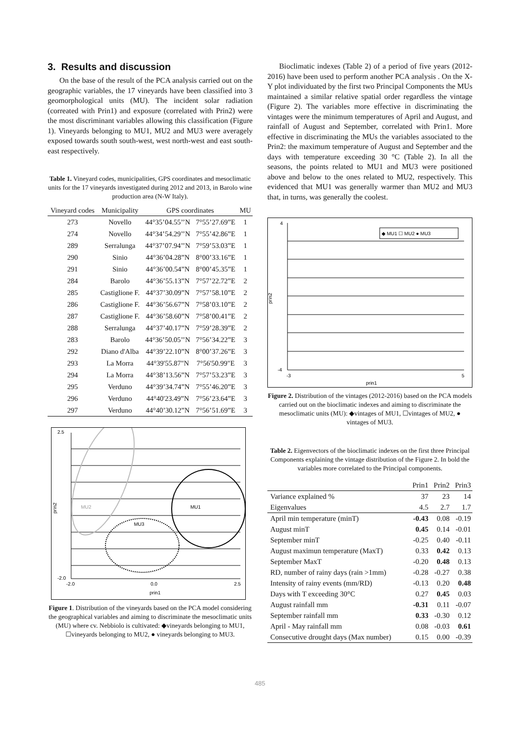3. Results and discussion
On the base of the result of the PCA analysis carried out on the geographic variables, the 17 vineyards have been classified into 3 geomorphological units (MU). The incident solar radiation (correated with Prin1) and exposure (correlated with Prin2) were the most discriminant variables allowing this classification (Figure 1). Vineyards belonging to MU1, MU2 and MU3 were averagely exposed towards south south-west, west north-west and east south-east respectively.
Table 1. Vineyard codes, municipalities, GPS coordinates and mesoclimatic units for the 17 vineyards investigated during 2012 and 2013, in Barolo wine production area (N-W Italy).
| Vineyard codes | Municipality | GPS coordinates | | MU |
| --- | --- | --- | --- | --- |
| 273 | Novello | 44°35’04.55’’N | 7°55’27.69”E | 1 |
| 274 | Novello | 44°34’54.29’’N | 7°55’42.86”E | 1 |
| 289 | Serralunga | 44°37’07.94’’N | 7°59’53.03”E | 1 |
| 290 | Sinio | 44°36’04.28”N | 8°00’33.16”E | 1 |
| 291 | Sinio | 44°36’00.54”N | 8°00’45.35”E | 1 |
| 284 | Barolo | 44°36’55.13”N | 7°57’22.72”E | 2 |
| 285 | Castiglione F. | 44°37’30.09”N | 7°57’58.10”E | 2 |
| 286 | Castiglione F. | 44°36’56.67”N | 7°58’03.10”E | 2 |
| 287 | Castiglione F. | 44°36’58.60”N | 7°58’00.41”E | 2 |
| 288 | Serralunga | 44°37’40.17”N | 7°59’28.39”E | 2 |
| 283 | Barolo | 44°36’50.05’’N | 7°56’34.22”E | 3 |
| 292 | Diano d'Alba | 44°39’22.10”N | 8°00’37.26”E | 3 |
| 293 | La Morra | 44°39'55.87"N | 7°56'50.99"E | 3 |
| 294 | La Morra | 44°38’13.56”N | 7°57’53.23”E | 3 |
| 295 | Verduno | 44°39’34.74”N | 7°55’46.20”E | 3 |
| 296 | Verduno | 44°40'23.49”N | 7°56’23.64”E | 3 |
| 297 | Verduno | 44°40’30.12”N | 7°56’51.69”E | 3 |
MU2
MU1
MU3
prin2
prin1
2.5
-2.0
-2.0
0.0
2.5
Figure 1. Distribution of the vineyards based on the PCA model considering the geographical variables and aiming to discriminate the mesoclimatic units (MU) where cv. Nebbiolo is cultivated: ◆vineyards belonging to MU1, ☐vineyards belonging to MU2, ● vineyards belonging to MU3.
Bioclimatic indexes (Table 2) of a period of five years (2012-2016) have been used to perform another PCA analysis . On the X-Y plot individuated by the first two Principal Components the MUs maintained a similar relative spatial order regardless the vintage (Figure 2). The variables more effective in discriminating the vintages were the minimum temperatures of April and August, and rainfall of August and September, correlated with Prin1. More effective in discriminating the MUs the variables associated to the Prin2: the maximum temperature of August and September and the days with temperature exceeding 30 °C (Table 2). In all the seasons, the points related to MU1 and MU3 were positioned above and below to the ones related to MU2, respectively. This evidenced that MU1 was generally warmer than MU2 and MU3 that, in turns, was generally the coolest.
◆ MU1 ☐ MU2 ● MU3
prin2
prin1
4
-4
-3
5
Figure 2. Distribution of the vintages (2012-2016) based on the PCA models carried out on the bioclimatic indexes and aiming to discriminate the mesoclimatic units (MU): ◆vintages of MU1, ☐vintages of MU2, ● vintages of MU3.
Table 2. Eigenvectors of the bioclimatic indexes on the first three Principal Components explaining the vintage distribution of the Figure 2. In bold the variables more correlated to the Principal components.
| | Prin1 | Prin2 | Prin3 |
| Variance explained % | 37 | 23 | 14 |
| Eigenvalues | 4.5 | 2.7 | 1.7 |
| April min temperature (minT) | -0.43 | 0.08 | -0.19 |
| August minT | 0.45 | 0.14 | -0.01 |
| September minT | -0.25 | 0.40 | -0.11 |
| August maximun temperature (MaxT) | 0.33 | 0.42 | 0.13 |
| September MaxT | -0.20 | 0.48 | 0.13 |
| RD, number of rainy days (rain >1mm) | -0.28 | -0.27 | 0.38 |
| Intensity of rainy events (mm/RD) | -0.13 | 0.20 | 0.48 |
| Days with T exceeding 30°C | 0.27 | 0.45 | 0.03 |
| August rainfall mm | -0.31 | 0.11 | -0.07 |
| September rainfall mm | 0.33 | -0.30 | 0.12 |
| April - May rainfall mm | 0.08 | -0.03 | 0.61 |
| Consecutive drought days (Max number) | 0.15 | 0.00 | -0.39 |
485